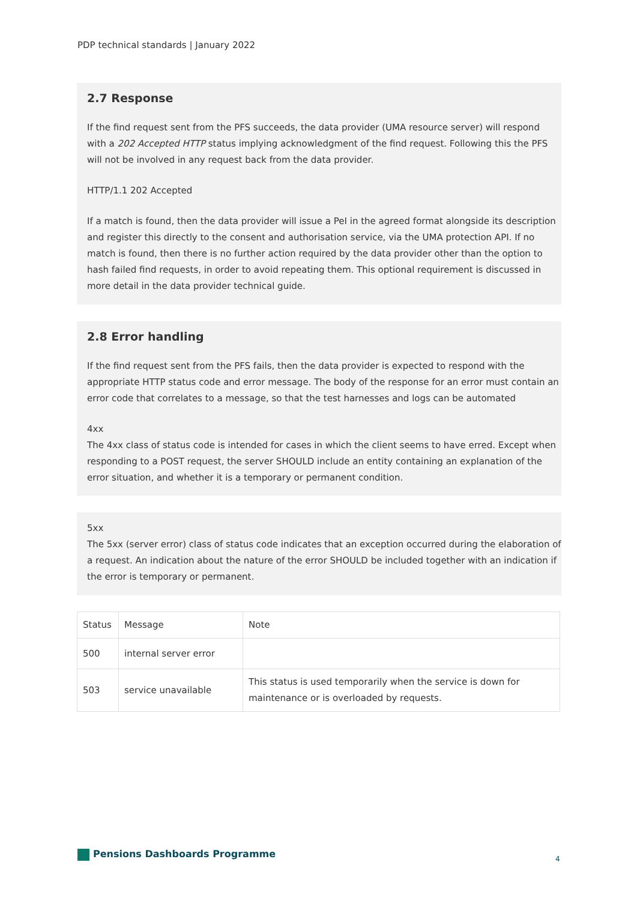PDP technical standards | January 2022
2.7 Response
If the find request sent from the PFS succeeds, the data provider (UMA resource server) will respond with a 202 Accepted HTTP status implying acknowledgment of the find request. Following this the PFS will not be involved in any request back from the data provider.
HTTP/1.1 202 Accepted
If a match is found, then the data provider will issue a PeI in the agreed format alongside its description and register this directly to the consent and authorisation service, via the UMA protection API. If no match is found, then there is no further action required by the data provider other than the option to hash failed find requests, in order to avoid repeating them. This optional requirement is discussed in more detail in the data provider technical guide.
2.8 Error handling
If the find request sent from the PFS fails, then the data provider is expected to respond with the appropriate HTTP status code and error message. The body of the response for an error must contain an error code that correlates to a message, so that the test harnesses and logs can be automated
4xx
The 4xx class of status code is intended for cases in which the client seems to have erred. Except when responding to a POST request, the server SHOULD include an entity containing an explanation of the error situation, and whether it is a temporary or permanent condition.
5xx
The 5xx (server error) class of status code indicates that an exception occurred during the elaboration of a request. An indication about the nature of the error SHOULD be included together with an indication if the error is temporary or permanent.
| Status | Message | Note |
| --- | --- | --- |
| 500 | internal server error | |
| 503 | service unavailable | This status is used temporarily when the service is down for maintenance or is overloaded by requests. |
Pensions Dashboards Programme 4